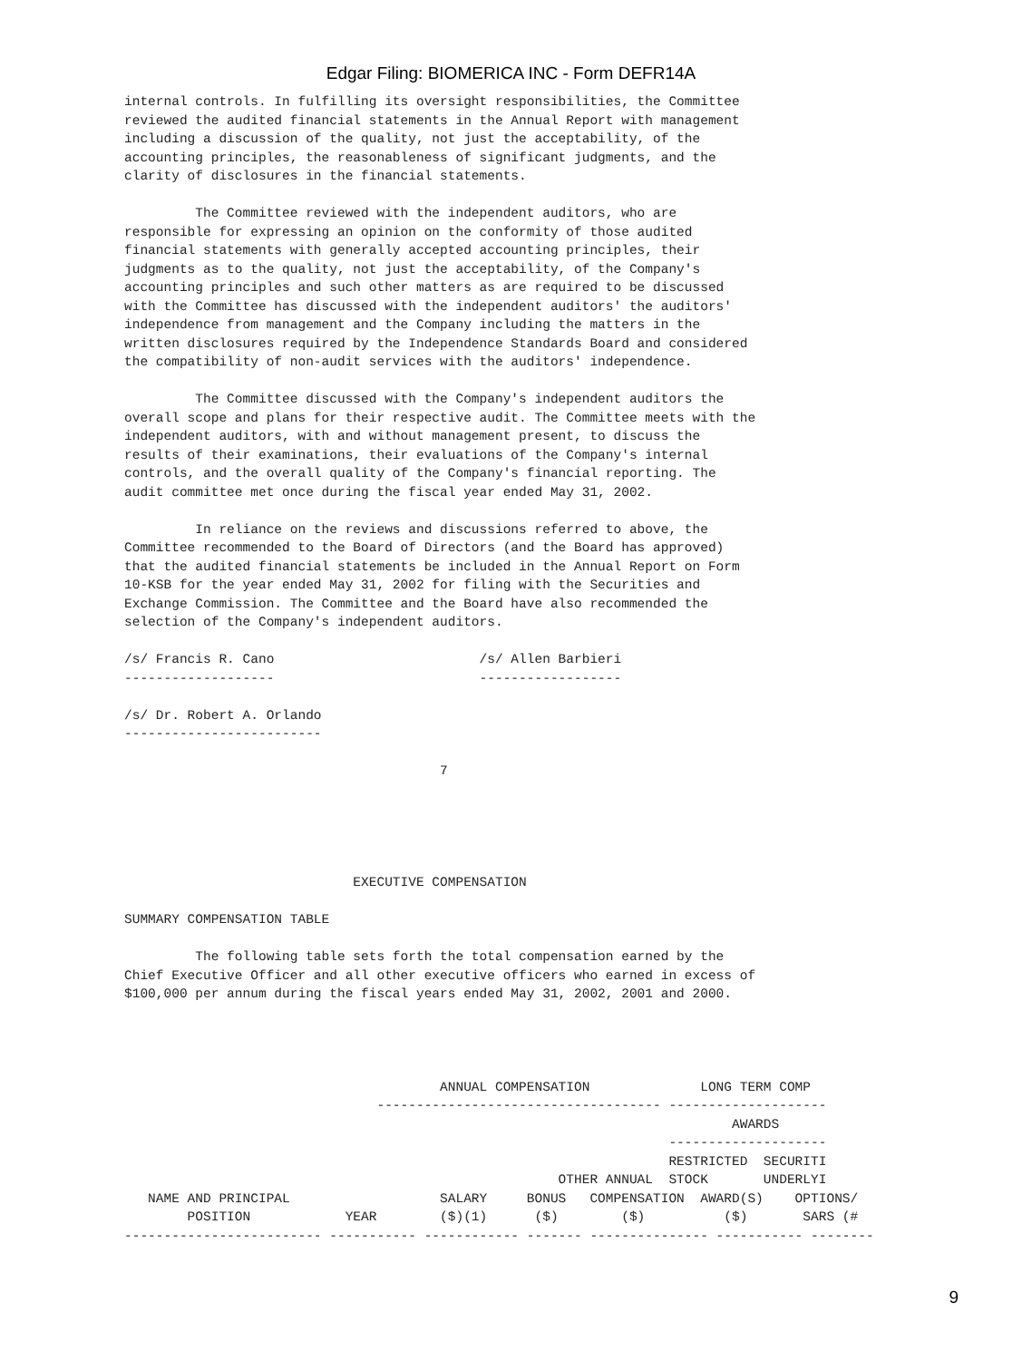Edgar Filing: BIOMERICA INC - Form DEFR14A
internal controls. In fulfilling its oversight responsibilities, the Committee
reviewed the audited financial statements in the Annual Report with management
including a discussion of the quality, not just the acceptability, of the
accounting principles, the reasonableness of significant judgments, and the
clarity of disclosures in the financial statements.

         The Committee reviewed with the independent auditors, who are
responsible for expressing an opinion on the conformity of those audited
financial statements with generally accepted accounting principles, their
judgments as to the quality, not just the acceptability, of the Company's
accounting principles and such other matters as are required to be discussed
with the Committee has discussed with the independent auditors' the auditors'
independence from management and the Company including the matters in the
written disclosures required by the Independence Standards Board and considered
the compatibility of non-audit services with the auditors' independence.

         The Committee discussed with the Company's independent auditors the
overall scope and plans for their respective audit. The Committee meets with the
independent auditors, with and without management present, to discuss the
results of their examinations, their evaluations of the Company's internal
controls, and the overall quality of the Company's financial reporting. The
audit committee met once during the fiscal year ended May 31, 2002.

         In reliance on the reviews and discussions referred to above, the
Committee recommended to the Board of Directors (and the Board has approved)
that the audited financial statements be included in the Annual Report on Form
10-KSB for the year ended May 31, 2002 for filing with the Securities and
Exchange Commission. The Committee and the Board have also recommended the
selection of the Company's independent auditors.

/s/ Francis R. Cano                          /s/ Allen Barbieri
-------------------                          ------------------

/s/ Dr. Robert A. Orlando
-------------------------

                                        7





                             EXECUTIVE COMPENSATION

SUMMARY COMPENSATION TABLE

         The following table sets forth the total compensation earned by the
Chief Executive Officer and all other executive officers who earned in excess of
$100,000 per annum during the fiscal years ended May 31, 2002, 2001 and 2000.




                                        ANNUAL COMPENSATION              LONG TERM COMP
                                ------------------------------------ --------------------
                                                                             AWARDS
                                                                     --------------------
                                                                     RESTRICTED  SECURITI
                                                       OTHER ANNUAL  STOCK       UNDERLYI
   NAME AND PRINCIPAL                   SALARY     BONUS   COMPENSATION  AWARD(S)    OPTIONS/
        POSITION            YEAR        ($)(1)      ($)        ($)          ($)       SARS (#
------------------------- ----------- ------------ ------- --------------- ----------- --------
9